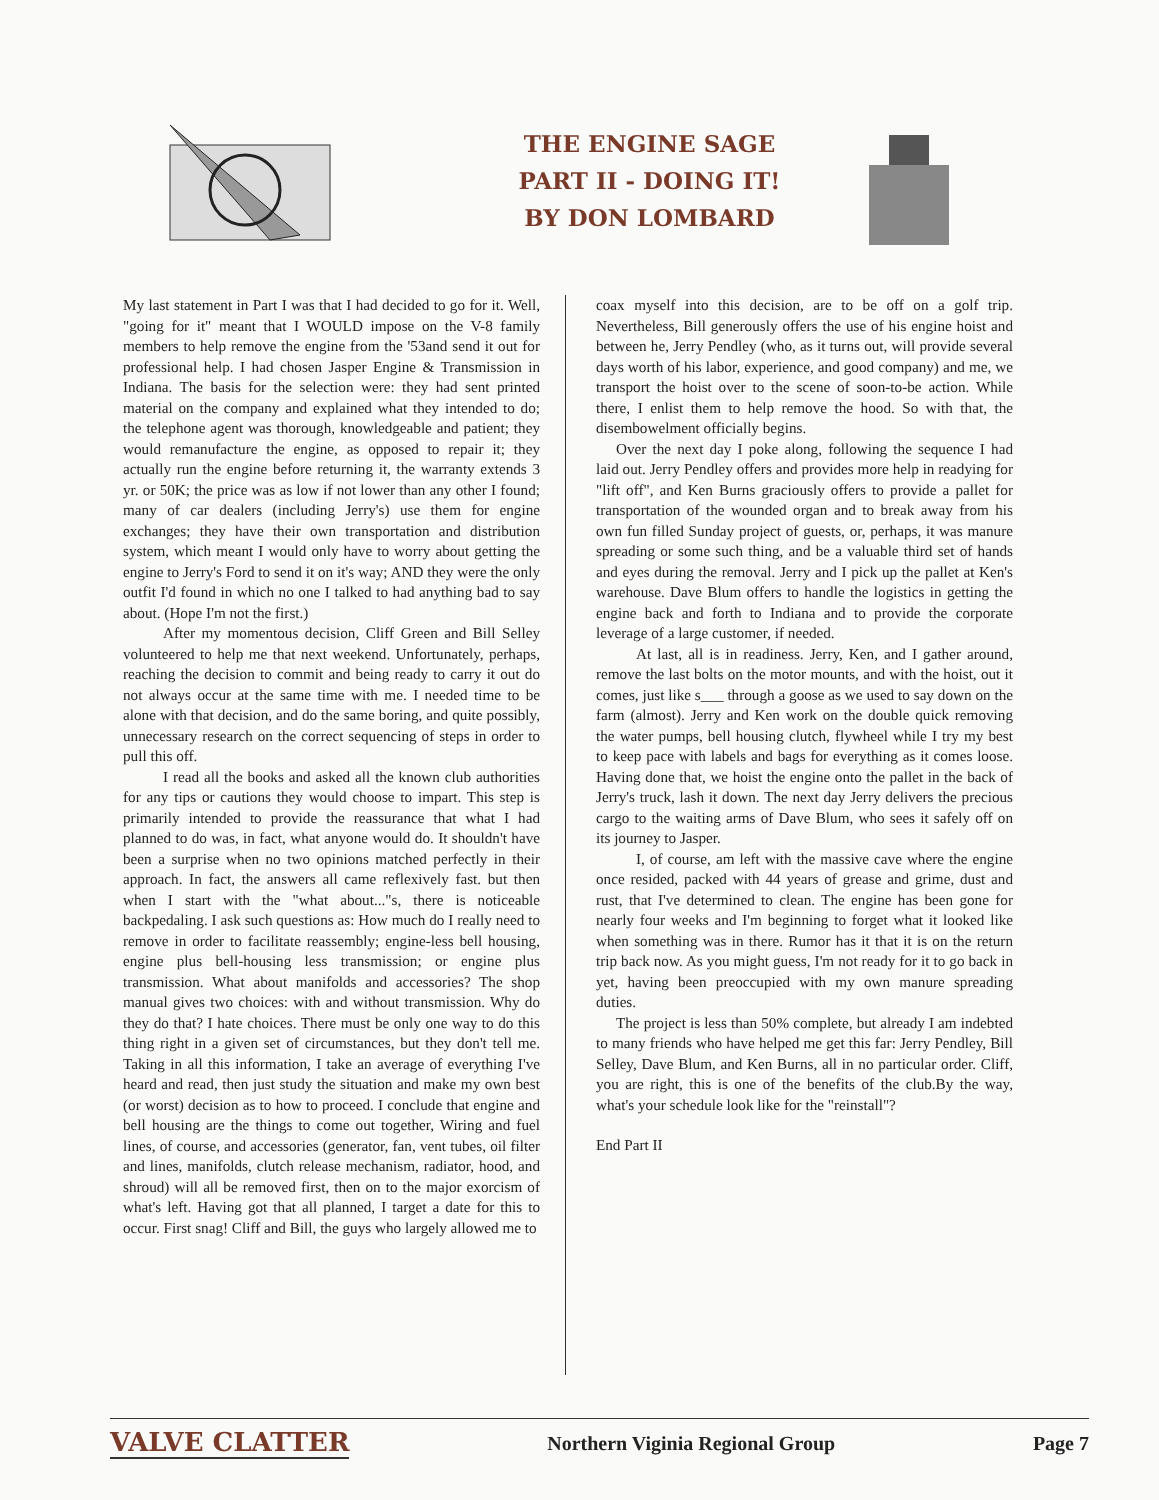THE ENGINE SAGE
PART II - DOING IT!
BY DON LOMBARD
My last statement in Part I was that I had decided to go for it. Well, "going for it" meant that I WOULD impose on the V-8 family members to help remove the engine from the '53and send it out for professional help. I had chosen Jasper Engine & Transmission in Indiana. The basis for the selection were: they had sent printed material on the company and explained what they intended to do; the telephone agent was thorough, knowledgeable and patient; they would remanufacture the engine, as opposed to repair it; they actually run the engine before returning it, the warranty extends 3 yr. or 50K; the price was as low if not lower than any other I found; many of car dealers (including Jerry's) use them for engine exchanges; they have their own transportation and distribution system, which meant I would only have to worry about getting the engine to Jerry's Ford to send it on it's way; AND they were the only outfit I'd found in which no one I talked to had anything bad to say about. (Hope I'm not the first.)
After my momentous decision, Cliff Green and Bill Selley volunteered to help me that next weekend. Unfortunately, perhaps, reaching the decision to commit and being ready to carry it out do not always occur at the same time with me. I needed time to be alone with that decision, and do the same boring, and quite possibly, unnecessary research on the correct sequencing of steps in order to pull this off.
I read all the books and asked all the known club authorities for any tips or cautions they would choose to impart. This step is primarily intended to provide the reassurance that what I had planned to do was, in fact, what anyone would do. It shouldn't have been a surprise when no two opinions matched perfectly in their approach. In fact, the answers all came reflexively fast. but then when I start with the "what about..."s, there is noticeable backpedaling. I ask such questions as: How much do I really need to remove in order to facilitate reassembly; engine-less bell housing, engine plus bell-housing less transmission; or engine plus transmission. What about manifolds and accessories? The shop manual gives two choices: with and without transmission. Why do they do that? I hate choices. There must be only one way to do this thing right in a given set of circumstances, but they don't tell me. Taking in all this information, I take an average of everything I've heard and read, then just study the situation and make my own best (or worst) decision as to how to proceed. I conclude that engine and bell housing are the things to come out together, Wiring and fuel lines, of course, and accessories (generator, fan, vent tubes, oil filter and lines, manifolds, clutch release mechanism, radiator, hood, and shroud) will all be removed first, then on to the major exorcism of what's left. Having got that all planned, I target a date for this to occur. First snag! Cliff and Bill, the guys who largely allowed me to
coax myself into this decision, are to be off on a golf trip. Nevertheless, Bill generously offers the use of his engine hoist and between he, Jerry Pendley (who, as it turns out, will provide several days worth of his labor, experience, and good company) and me, we transport the hoist over to the scene of soon-to-be action. While there, I enlist them to help remove the hood. So with that, the disembowelment officially begins.
Over the next day I poke along, following the sequence I had laid out. Jerry Pendley offers and provides more help in readying for "lift off", and Ken Burns graciously offers to provide a pallet for transportation of the wounded organ and to break away from his own fun filled Sunday project of guests, or, perhaps, it was manure spreading or some such thing, and be a valuable third set of hands and eyes during the removal. Jerry and I pick up the pallet at Ken's warehouse. Dave Blum offers to handle the logistics in getting the engine back and forth to Indiana and to provide the corporate leverage of a large customer, if needed.
At last, all is in readiness. Jerry, Ken, and I gather around, remove the last bolts on the motor mounts, and with the hoist, out it comes, just like s___ through a goose as we used to say down on the farm (almost). Jerry and Ken work on the double quick removing the water pumps, bell housing clutch, flywheel while I try my best to keep pace with labels and bags for everything as it comes loose. Having done that, we hoist the engine onto the pallet in the back of Jerry's truck, lash it down. The next day Jerry delivers the precious cargo to the waiting arms of Dave Blum, who sees it safely off on its journey to Jasper.
I, of course, am left with the massive cave where the engine once resided, packed with 44 years of grease and grime, dust and rust, that I've determined to clean. The engine has been gone for nearly four weeks and I'm beginning to forget what it looked like when something was in there. Rumor has it that it is on the return trip back now. As you might guess, I'm not ready for it to go back in yet, having been preoccupied with my own manure spreading duties.
The project is less than 50% complete, but already I am indebted to many friends who have helped me get this far: Jerry Pendley, Bill Selley, Dave Blum, and Ken Burns, all in no particular order. Cliff, you are right, this is one of the benefits of the club.By the way, what's your schedule look like for the "reinstall"?
End Part II
VALVE CLATTER Northern Viginia Regional Group Page 7